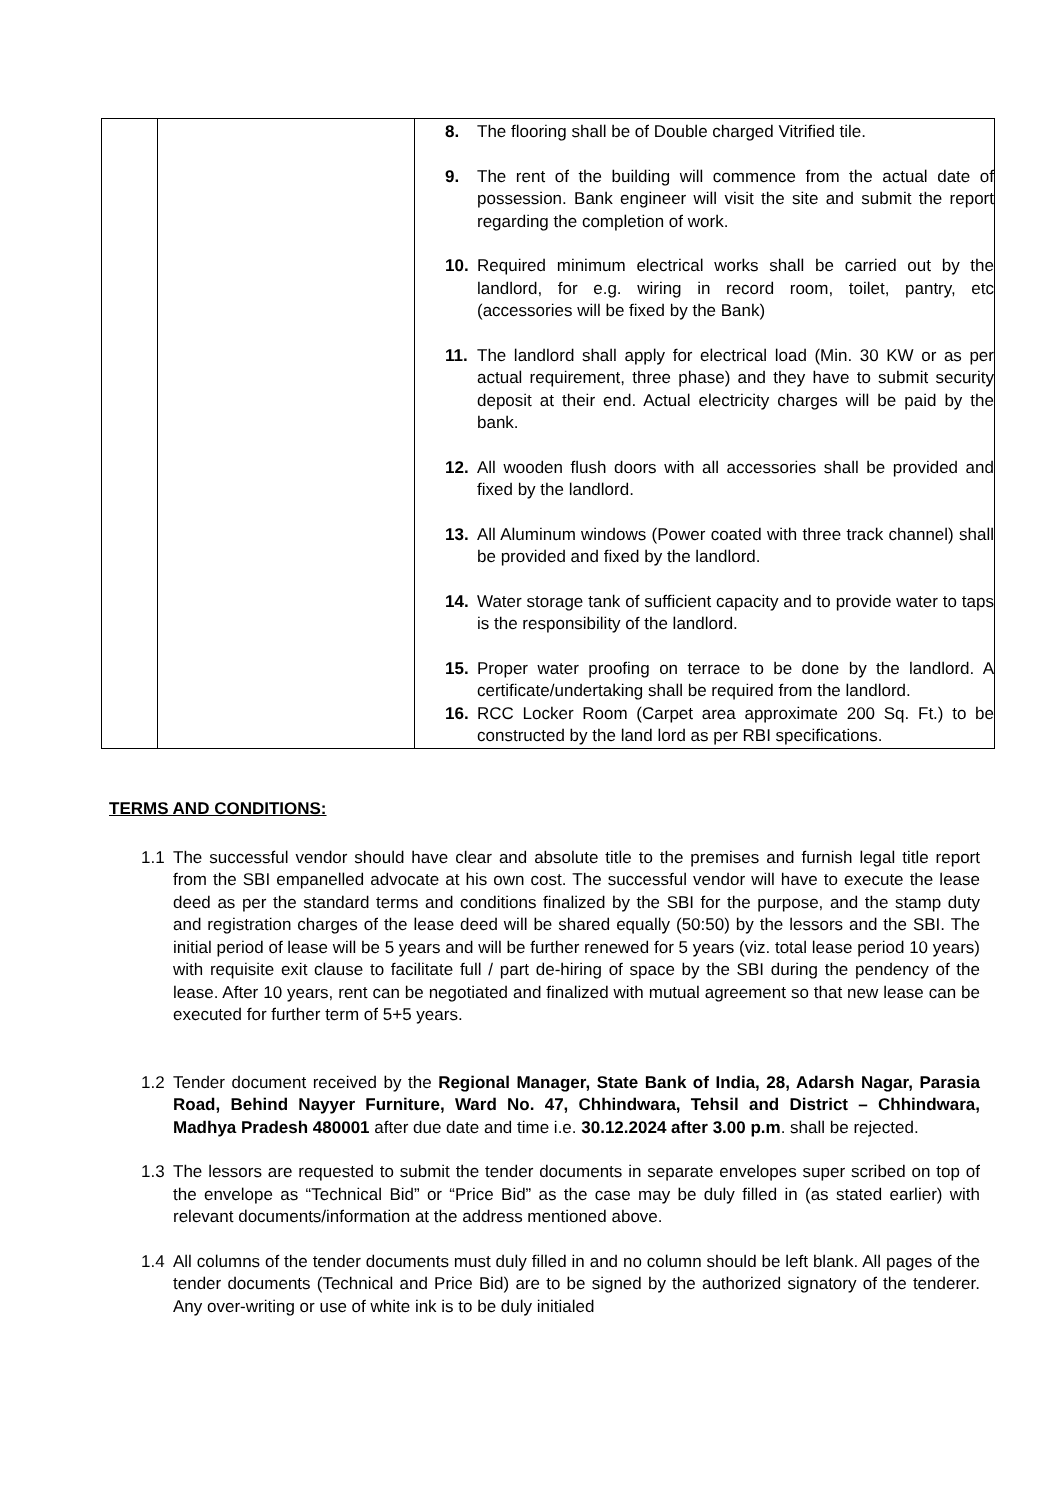| | | 8. The flooring shall be of Double charged Vitrified tile. 9. The rent of the building will commence from the actual date of possession. Bank engineer will visit the site and submit the report regarding the completion of work. 10. Required minimum electrical works shall be carried out by the landlord, for e.g. wiring in record room, toilet, pantry, etc (accessories will be fixed by the Bank) 11. The landlord shall apply for electrical load (Min. 30 KW or as per actual requirement, three phase) and they have to submit security deposit at their end. Actual electricity charges will be paid by the bank. 12. All wooden flush doors with all accessories shall be provided and fixed by the landlord. 13. All Aluminum windows (Power coated with three track channel) shall be provided and fixed by the landlord. 14. Water storage tank of sufficient capacity and to provide water to taps is the responsibility of the landlord. 15. Proper water proofing on terrace to be done by the landlord. A certificate/undertaking shall be required from the landlord. 16. RCC Locker Room (Carpet area approximate 200 Sq. Ft.) to be constructed by the land lord as per RBI specifications. |
TERMS AND CONDITIONS:
1.1 The successful vendor should have clear and absolute title to the premises and furnish legal title report from the SBI empanelled advocate at his own cost. The successful vendor will have to execute the lease deed as per the standard terms and conditions finalized by the SBI for the purpose, and the stamp duty and registration charges of the lease deed will be shared equally (50:50) by the lessors and the SBI. The initial period of lease will be 5 years and will be further renewed for 5 years (viz. total lease period 10 years) with requisite exit clause to facilitate full / part de-hiring of space by the SBI during the pendency of the lease. After 10 years, rent can be negotiated and finalized with mutual agreement so that new lease can be executed for further term of 5+5 years.
1.2 Tender document received by the Regional Manager, State Bank of India, 28, Adarsh Nagar, Parasia Road, Behind Nayyer Furniture, Ward No. 47, Chhindwara, Tehsil and District – Chhindwara, Madhya Pradesh 480001 after due date and time i.e. 30.12.2024 after 3.00 p.m. shall be rejected.
1.3 The lessors are requested to submit the tender documents in separate envelopes super scribed on top of the envelope as “Technical Bid” or “Price Bid” as the case may be duly filled in (as stated earlier) with relevant documents/information at the address mentioned above.
1.4 All columns of the tender documents must duly filled in and no column should be left blank. All pages of the tender documents (Technical and Price Bid) are to be signed by the authorized signatory of the tenderer. Any over-writing or use of white ink is to be duly initialed